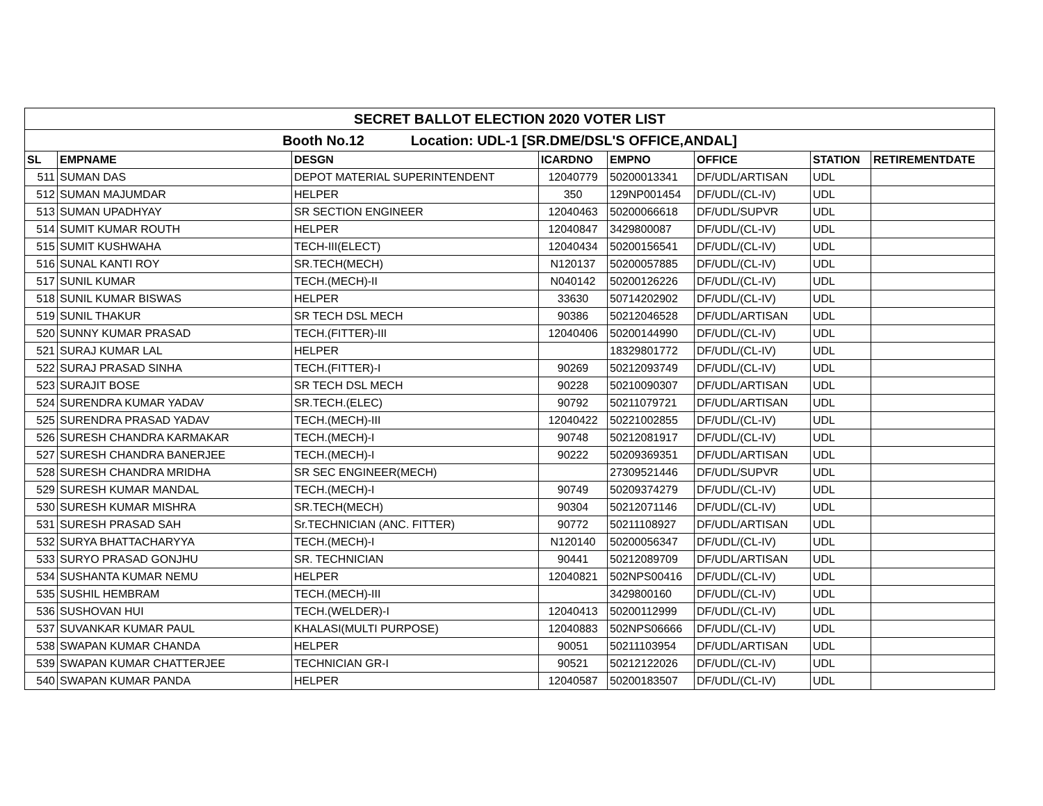| SECRET BALLOT ELECTION 2020 VOTER LIST | | | | | | | |
| Booth No.12 Location: UDL-1 [SR.DME/DSL'S OFFICE,ANDAL] | | | | | | | |
| SL | EMPNAME | DESGN | ICARDNO | EMPNO | OFFICE | STATION | RETIREMENTDATE |
| 511 | SUMAN DAS | DEPOT MATERIAL SUPERINTENDENT | 12040779 | 50200013341 | DF/UDL/ARTISAN | UDL | |
| 512 | SUMAN MAJUMDAR | HELPER | 350 | 129NP001454 | DF/UDL/(CL-IV) | UDL | |
| 513 | SUMAN UPADHYAY | SR SECTION ENGINEER | 12040463 | 50200066618 | DF/UDL/SUPVR | UDL | |
| 514 | SUMIT KUMAR ROUTH | HELPER | 12040847 | 3429800087 | DF/UDL/(CL-IV) | UDL | |
| 515 | SUMIT KUSHWAHA | TECH-III(ELECT) | 12040434 | 50200156541 | DF/UDL/(CL-IV) | UDL | |
| 516 | SUNAL KANTI ROY | SR.TECH(MECH) | N120137 | 50200057885 | DF/UDL/(CL-IV) | UDL | |
| 517 | SUNIL KUMAR | TECH.(MECH)-II | N040142 | 50200126226 | DF/UDL/(CL-IV) | UDL | |
| 518 | SUNIL KUMAR BISWAS | HELPER | 33630 | 50714202902 | DF/UDL/(CL-IV) | UDL | |
| 519 | SUNIL THAKUR | SR TECH DSL MECH | 90386 | 50212046528 | DF/UDL/ARTISAN | UDL | |
| 520 | SUNNY KUMAR PRASAD | TECH.(FITTER)-III | 12040406 | 50200144990 | DF/UDL/(CL-IV) | UDL | |
| 521 | SURAJ KUMAR LAL | HELPER | | 18329801772 | DF/UDL/(CL-IV) | UDL | |
| 522 | SURAJ PRASAD SINHA | TECH.(FITTER)-I | 90269 | 50212093749 | DF/UDL/(CL-IV) | UDL | |
| 523 | SURAJIT BOSE | SR TECH DSL MECH | 90228 | 50210090307 | DF/UDL/ARTISAN | UDL | |
| 524 | SURENDRA KUMAR YADAV | SR.TECH.(ELEC) | 90792 | 50211079721 | DF/UDL/ARTISAN | UDL | |
| 525 | SURENDRA PRASAD YADAV | TECH.(MECH)-III | 12040422 | 50221002855 | DF/UDL/(CL-IV) | UDL | |
| 526 | SURESH CHANDRA KARMAKAR | TECH.(MECH)-I | 90748 | 50212081917 | DF/UDL/(CL-IV) | UDL | |
| 527 | SURESH CHANDRA BANERJEE | TECH.(MECH)-I | 90222 | 50209369351 | DF/UDL/ARTISAN | UDL | |
| 528 | SURESH CHANDRA MRIDHA | SR SEC ENGINEER(MECH) | | 27309521446 | DF/UDL/SUPVR | UDL | |
| 529 | SURESH KUMAR MANDAL | TECH.(MECH)-I | 90749 | 50209374279 | DF/UDL/(CL-IV) | UDL | |
| 530 | SURESH KUMAR MISHRA | SR.TECH(MECH) | 90304 | 50212071146 | DF/UDL/(CL-IV) | UDL | |
| 531 | SURESH PRASAD SAH | Sr.TECHNICIAN (ANC. FITTER) | 90772 | 50211108927 | DF/UDL/ARTISAN | UDL | |
| 532 | SURYA BHATTACHARYYA | TECH.(MECH)-I | N120140 | 50200056347 | DF/UDL/(CL-IV) | UDL | |
| 533 | SURYO PRASAD GONJHU | SR. TECHNICIAN | 90441 | 50212089709 | DF/UDL/ARTISAN | UDL | |
| 534 | SUSHANTA KUMAR NEMU | HELPER | 12040821 | 502NPS00416 | DF/UDL/(CL-IV) | UDL | |
| 535 | SUSHIL HEMBRAM | TECH.(MECH)-III | | 3429800160 | DF/UDL/(CL-IV) | UDL | |
| 536 | SUSHOVAN HUI | TECH.(WELDER)-I | 12040413 | 50200112999 | DF/UDL/(CL-IV) | UDL | |
| 537 | SUVANKAR KUMAR PAUL | KHALASI(MULTI PURPOSE) | 12040883 | 502NPS06666 | DF/UDL/(CL-IV) | UDL | |
| 538 | SWAPAN KUMAR CHANDA | HELPER | 90051 | 50211103954 | DF/UDL/ARTISAN | UDL | |
| 539 | SWAPAN KUMAR CHATTERJEE | TECHNICIAN GR-I | 90521 | 50212122026 | DF/UDL/(CL-IV) | UDL | |
| 540 | SWAPAN KUMAR PANDA | HELPER | 12040587 | 50200183507 | DF/UDL/(CL-IV) | UDL | |